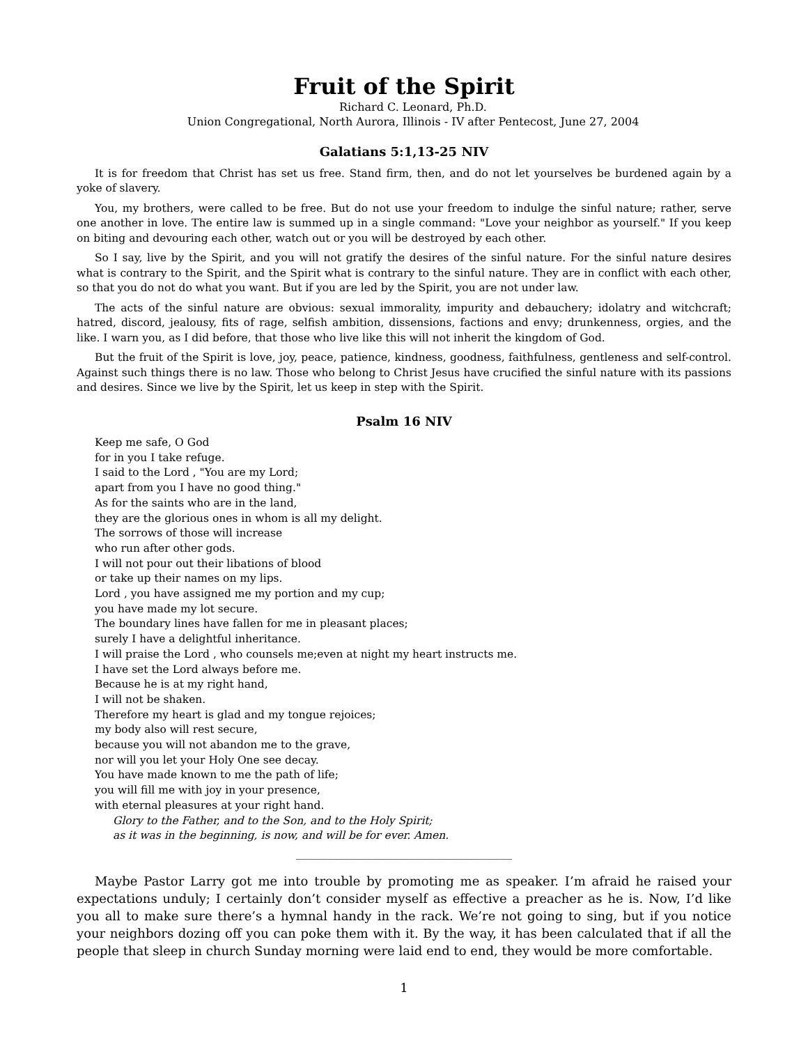Fruit of the Spirit
Richard C. Leonard, Ph.D.
Union Congregational, North Aurora, Illinois - IV after Pentecost, June 27, 2004
Galatians 5:1,13-25 NIV
It is for freedom that Christ has set us free. Stand firm, then, and do not let yourselves be burdened again by a yoke of slavery.
You, my brothers, were called to be free. But do not use your freedom to indulge the sinful nature; rather, serve one another in love. The entire law is summed up in a single command: "Love your neighbor as yourself." If you keep on biting and devouring each other, watch out or you will be destroyed by each other.
So I say, live by the Spirit, and you will not gratify the desires of the sinful nature. For the sinful nature desires what is contrary to the Spirit, and the Spirit what is contrary to the sinful nature. They are in conflict with each other, so that you do not do what you want. But if you are led by the Spirit, you are not under law.
The acts of the sinful nature are obvious: sexual immorality, impurity and debauchery; idolatry and witchcraft; hatred, discord, jealousy, fits of rage, selfish ambition, dissensions, factions and envy; drunkenness, orgies, and the like. I warn you, as I did before, that those who live like this will not inherit the kingdom of God.
But the fruit of the Spirit is love, joy, peace, patience, kindness, goodness, faithfulness, gentleness and self-control. Against such things there is no law. Those who belong to Christ Jesus have crucified the sinful nature with its passions and desires. Since we live by the Spirit, let us keep in step with the Spirit.
Psalm 16 NIV
Keep me safe, O God
for in you I take refuge.
I said to the Lord , "You are my Lord;
apart from you I have no good thing."
As for the saints who are in the land,
they are the glorious ones in whom is all my delight.
The sorrows of those will increase
who run after other gods.
I will not pour out their libations of blood
or take up their names on my lips.
Lord , you have assigned me my portion and my cup;
you have made my lot secure.
The boundary lines have fallen for me in pleasant places;
surely I have a delightful inheritance.
I will praise the Lord , who counsels me;even at night my heart instructs me.
I have set the Lord always before me.
Because he is at my right hand,
I will not be shaken.
Therefore my heart is glad and my tongue rejoices;
my body also will rest secure,
because you will not abandon me to the grave,
nor will you let your Holy One see decay.
You have made known to me the path of life;
you will fill me with joy in your presence,
with eternal pleasures at your right hand.
Glory to the Father, and to the Son, and to the Holy Spirit;
as it was in the beginning, is now, and will be for ever. Amen.
________________________________________
Maybe Pastor Larry got me into trouble by promoting me as speaker. I’m afraid he raised your expectations unduly; I certainly don’t consider myself as effective a preacher as he is. Now, I’d like you all to make sure there’s a hymnal handy in the rack. We’re not going to sing, but if you notice your neighbors dozing off you can poke them with it. By the way, it has been calculated that if all the people that sleep in church Sunday morning were laid end to end, they would be more comfortable.
1